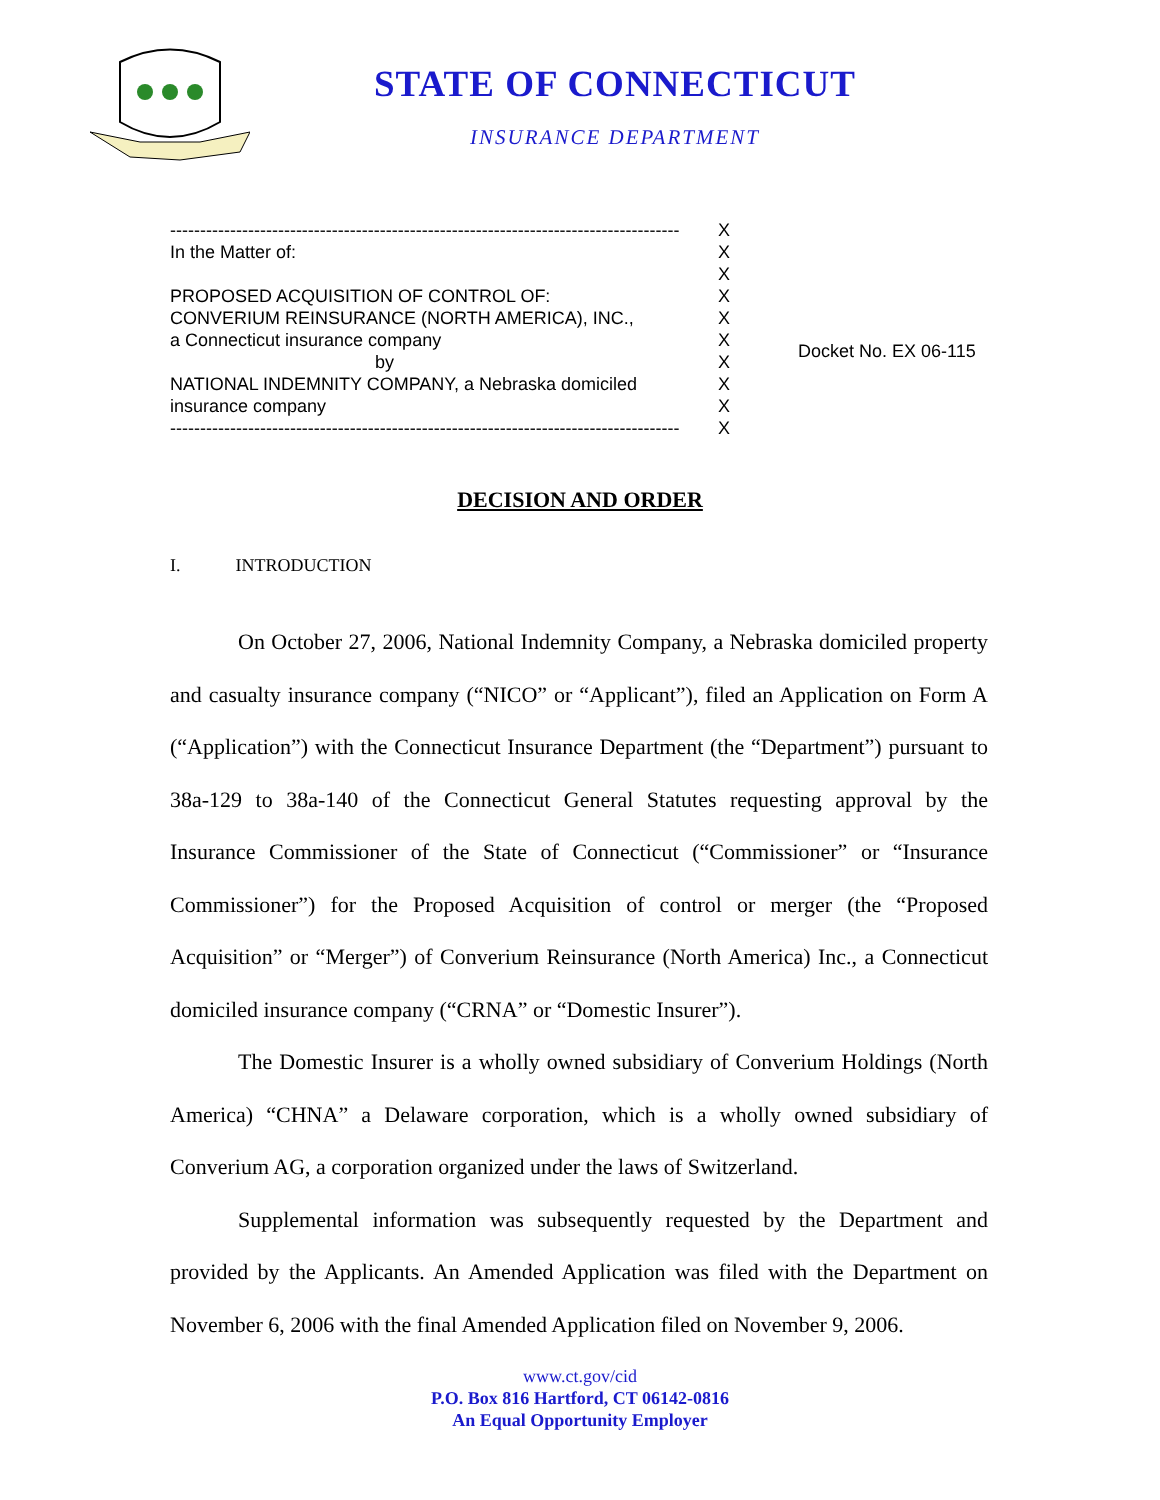STATE OF CONNECTICUT
INSURANCE DEPARTMENT
------------------------------------------------------------------------------------- X
In the Matter of: X
X
PROPOSED ACQUISITION OF CONTROL OF: X
CONVERIUM REINSURANCE (NORTH AMERICA), INC., X
a Connecticut insurance company X
by X
NATIONAL INDEMNITY COMPANY, a Nebraska domiciled X
insurance company X
------------------------------------------------------------------------------------- X
Docket No. EX 06-115
DECISION AND ORDER
I. INTRODUCTION
On October 27, 2006, National Indemnity Company, a Nebraska domiciled property and casualty insurance company (“NICO” or “Applicant”), filed an Application on Form A (“Application”) with the Connecticut Insurance Department (the “Department”) pursuant to 38a-129 to 38a-140 of the Connecticut General Statutes requesting approval by the Insurance Commissioner of the State of Connecticut (“Commissioner” or “Insurance Commissioner”) for the Proposed Acquisition of control or merger (the “Proposed Acquisition” or “Merger”) of Converium Reinsurance (North America) Inc., a Connecticut domiciled insurance company (“CRNA” or “Domestic Insurer”).
The Domestic Insurer is a wholly owned subsidiary of Converium Holdings (North America) “CHNA” a Delaware corporation, which is a wholly owned subsidiary of Converium AG, a corporation organized under the laws of Switzerland.
Supplemental information was subsequently requested by the Department and provided by the Applicants. An Amended Application was filed with the Department on November 6, 2006 with the final Amended Application filed on November 9, 2006.
www.ct.gov/cid
P.O. Box 816 Hartford, CT 06142-0816
An Equal Opportunity Employer